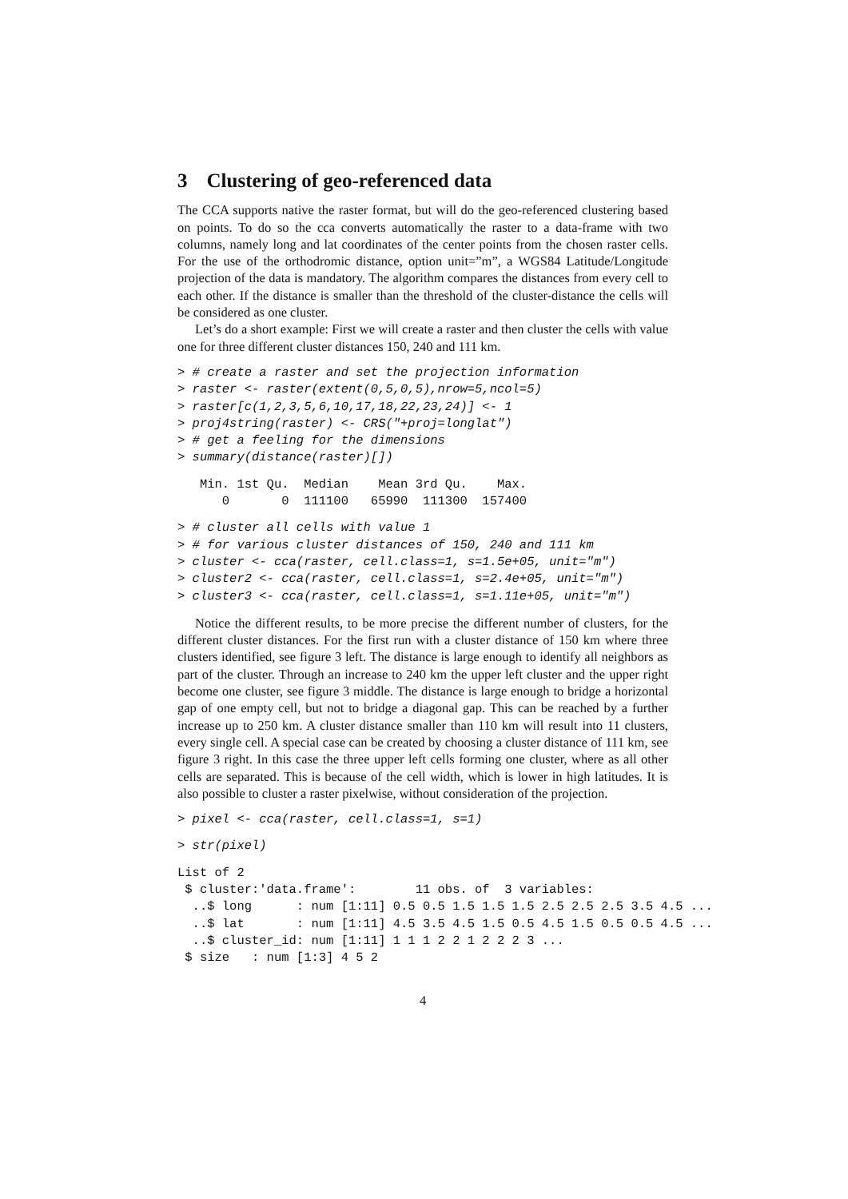3 Clustering of geo-referenced data
The CCA supports native the raster format, but will do the geo-referenced clustering based on points. To do so the cca converts automatically the raster to a data-frame with two columns, namely long and lat coordinates of the center points from the chosen raster cells. For the use of the orthodromic distance, option unit=”m”, a WGS84 Latitude/Longitude projection of the data is mandatory. The algorithm compares the distances from every cell to each other. If the distance is smaller than the threshold of the cluster-distance the cells will be considered as one cluster.
Let’s do a short example: First we will create a raster and then cluster the cells with value one for three different cluster distances 150, 240 and 111 km.
> # create a raster and set the projection information
> raster <- raster(extent(0,5,0,5),nrow=5,ncol=5)
> raster[c(1,2,3,5,6,10,17,18,22,23,24)] <- 1
> proj4string(raster) <- CRS("+proj=longlat")
> # get a feeling for the dimensions
> summary(distance(raster)[])
   Min. 1st Qu.  Median    Mean 3rd Qu.    Max. 
      0       0  111100   65990  111300  157400 
> # cluster all cells with value 1
> # for various cluster distances of 150, 240 and 111 km
> cluster <- cca(raster, cell.class=1, s=1.5e+05, unit="m")
> cluster2 <- cca(raster, cell.class=1, s=2.4e+05, unit="m")
> cluster3 <- cca(raster, cell.class=1, s=1.11e+05, unit="m")
Notice the different results, to be more precise the different number of clusters, for the different cluster distances. For the first run with a cluster distance of 150 km where three clusters identified, see figure 3 left. The distance is large enough to identify all neighbors as part of the cluster. Through an increase to 240 km the upper left cluster and the upper right become one cluster, see figure 3 middle. The distance is large enough to bridge a horizontal gap of one empty cell, but not to bridge a diagonal gap. This can be reached by a further increase up to 250 km. A cluster distance smaller than 110 km will result into 11 clusters, every single cell. A special case can be created by choosing a cluster distance of 111 km, see figure 3 right. In this case the three upper left cells forming one cluster, where as all other cells are separated. This is because of the cell width, which is lower in high latitudes. It is also possible to cluster a raster pixelwise, without consideration of the projection.
> pixel <- cca(raster, cell.class=1, s=1)
> str(pixel)
List of 2
 $ cluster:'data.frame':        11 obs. of  3 variables:
  ..$ long      : num [1:11] 0.5 0.5 1.5 1.5 1.5 2.5 2.5 2.5 3.5 4.5 ...
  ..$ lat       : num [1:11] 4.5 3.5 4.5 1.5 0.5 4.5 1.5 0.5 0.5 4.5 ...
  ..$ cluster_id: num [1:11] 1 1 1 2 2 1 2 2 2 3 ...
 $ size   : num [1:3] 4 5 2
4